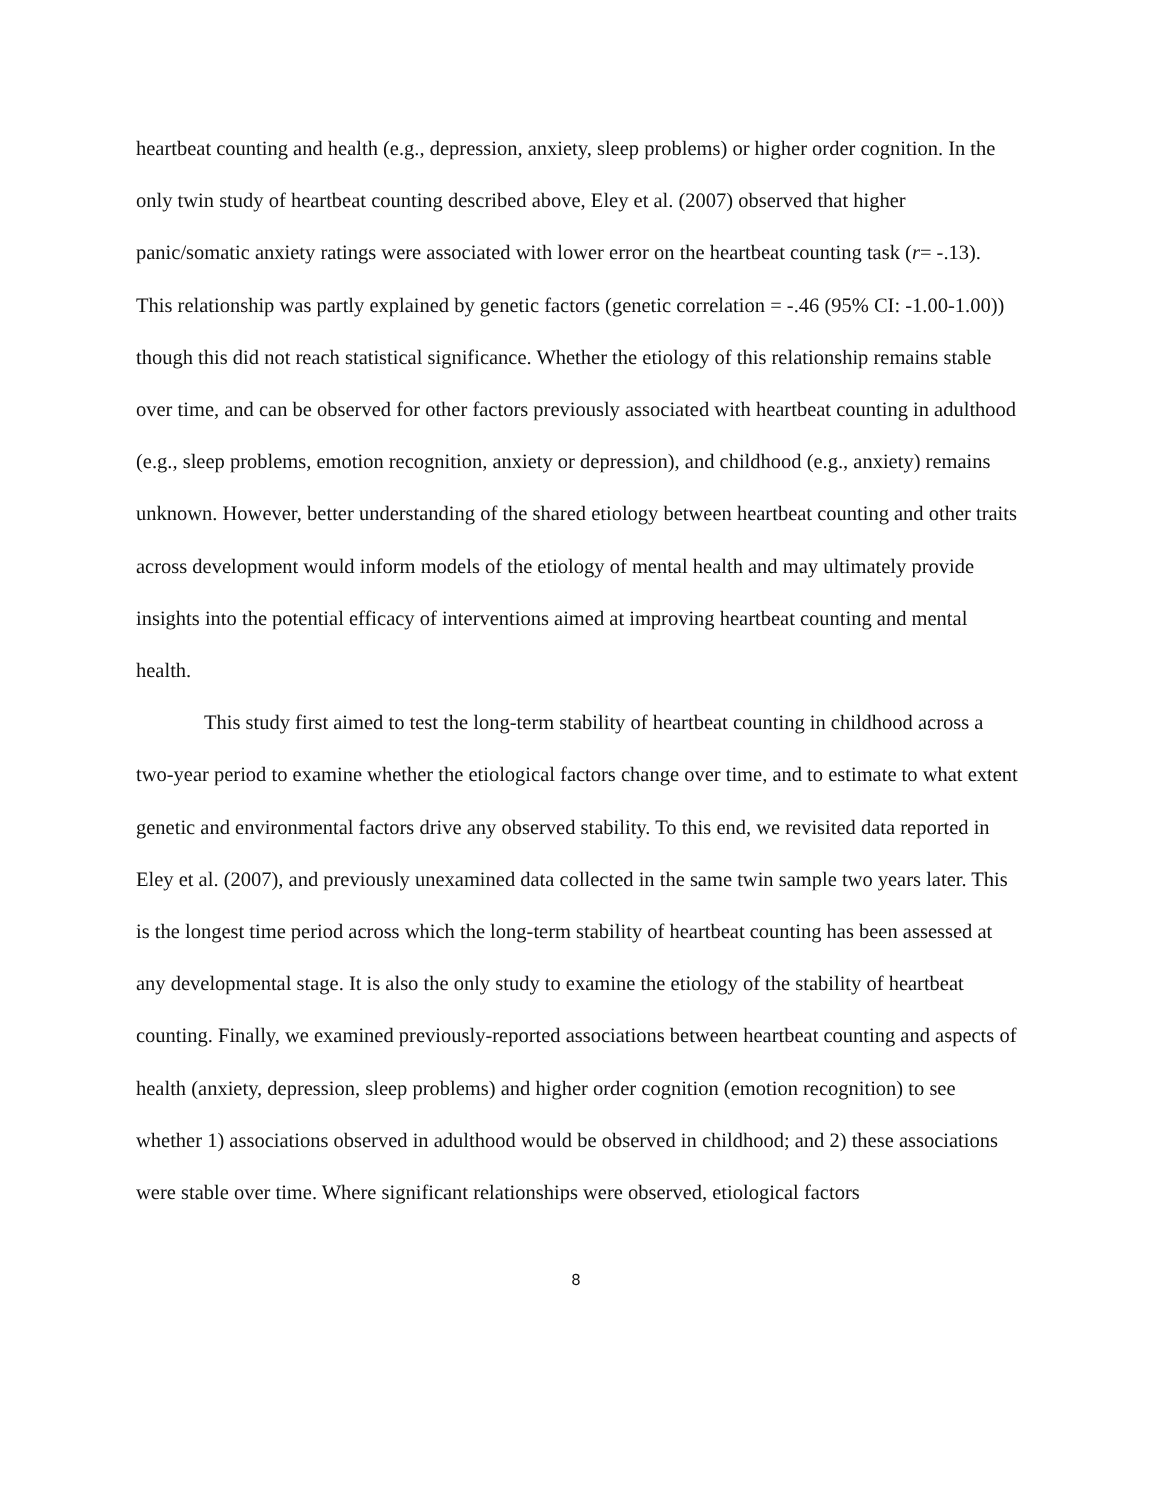heartbeat counting and health (e.g., depression, anxiety, sleep problems) or higher order cognition. In the only twin study of heartbeat counting described above, Eley et al. (2007) observed that higher panic/somatic anxiety ratings were associated with lower error on the heartbeat counting task (r= -.13). This relationship was partly explained by genetic factors (genetic correlation = -.46 (95% CI: -1.00-1.00)) though this did not reach statistical significance. Whether the etiology of this relationship remains stable over time, and can be observed for other factors previously associated with heartbeat counting in adulthood (e.g., sleep problems, emotion recognition, anxiety or depression), and childhood (e.g., anxiety) remains unknown. However, better understanding of the shared etiology between heartbeat counting and other traits across development would inform models of the etiology of mental health and may ultimately provide insights into the potential efficacy of interventions aimed at improving heartbeat counting and mental health.
This study first aimed to test the long-term stability of heartbeat counting in childhood across a two-year period to examine whether the etiological factors change over time, and to estimate to what extent genetic and environmental factors drive any observed stability. To this end, we revisited data reported in Eley et al. (2007), and previously unexamined data collected in the same twin sample two years later. This is the longest time period across which the long-term stability of heartbeat counting has been assessed at any developmental stage. It is also the only study to examine the etiology of the stability of heartbeat counting. Finally, we examined previously-reported associations between heartbeat counting and aspects of health (anxiety, depression, sleep problems) and higher order cognition (emotion recognition) to see whether 1) associations observed in adulthood would be observed in childhood; and 2) these associations were stable over time. Where significant relationships were observed, etiological factors
8